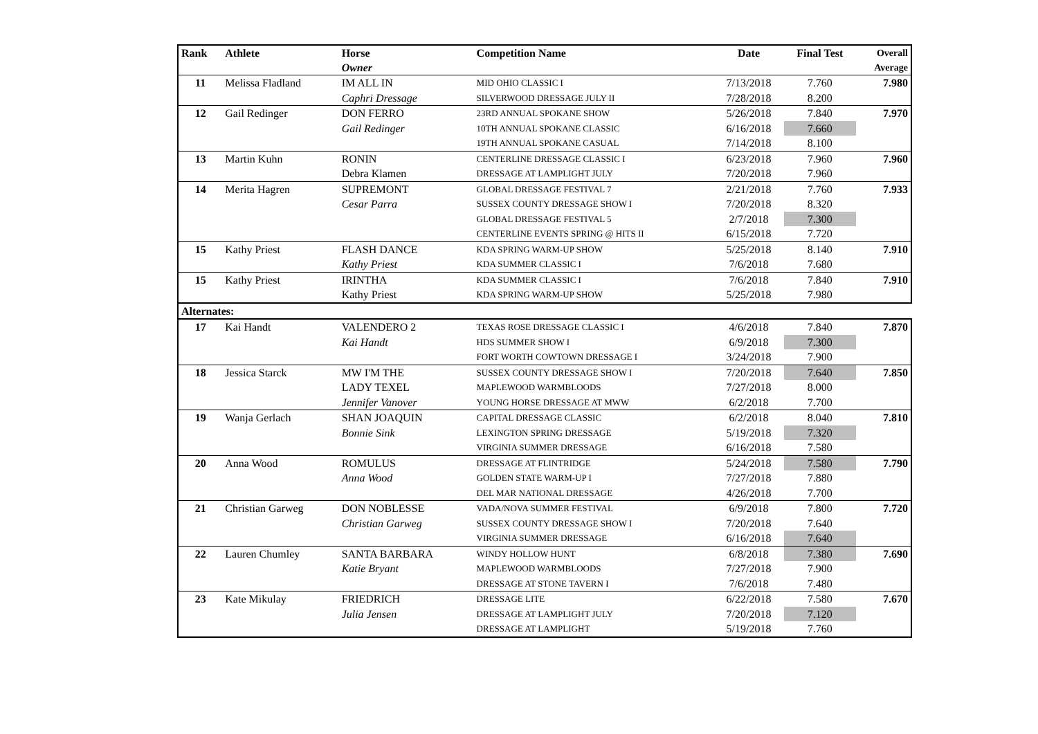| Rank | Athlete | Horse Owner | Competition Name | Date | Final Test | Overall Average |
| --- | --- | --- | --- | --- | --- | --- |
| 11 | Melissa Fladland | IM ALL IN | MID OHIO CLASSIC I | 7/13/2018 | 7.760 | 7.980 |
| | | Caphri Dressage | SILVERWOOD DRESSAGE JULY II | 7/28/2018 | 8.200 | |
| 12 | Gail Redinger | DON FERRO | 23RD ANNUAL SPOKANE SHOW | 5/26/2018 | 7.840 | 7.970 |
| | | Gail Redinger | 10TH ANNUAL SPOKANE CLASSIC | 6/16/2018 | 7.660 | |
| | | | 19TH ANNUAL SPOKANE CASUAL | 7/14/2018 | 8.100 | |
| 13 | Martin Kuhn | RONIN | CENTERLINE DRESSAGE CLASSIC I | 6/23/2018 | 7.960 | 7.960 |
| | | Debra Klamen | DRESSAGE AT LAMPLIGHT JULY | 7/20/2018 | 7.960 | |
| 14 | Merita Hagren | SUPREMONT | GLOBAL DRESSAGE FESTIVAL 7 | 2/21/2018 | 7.760 | 7.933 |
| | | Cesar Parra | SUSSEX COUNTY DRESSAGE SHOW I | 7/20/2018 | 8.320 | |
| | | | GLOBAL DRESSAGE FESTIVAL 5 | 2/7/2018 | 7.300 | |
| | | | CENTERLINE EVENTS SPRING @ HITS II | 6/15/2018 | 7.720 | |
| 15 | Kathy Priest | FLASH DANCE | KDA SPRING WARM-UP SHOW | 5/25/2018 | 8.140 | 7.910 |
| | | Kathy Priest | KDA SUMMER CLASSIC I | 7/6/2018 | 7.680 | |
| 15 | Kathy Priest | IRINTHA | KDA SUMMER CLASSIC I | 7/6/2018 | 7.840 | 7.910 |
| | | Kathy Priest | KDA SPRING WARM-UP SHOW | 5/25/2018 | 7.980 | |
| Alternates: | | | | | | |
| 17 | Kai Handt | VALENDERO 2 | TEXAS ROSE DRESSAGE CLASSIC I | 4/6/2018 | 7.840 | 7.870 |
| | | Kai Handt | HDS SUMMER SHOW I | 6/9/2018 | 7.300 | |
| | | | FORT WORTH COWTOWN DRESSAGE I | 3/24/2018 | 7.900 | |
| 18 | Jessica Starck | MW I'M THE | SUSSEX COUNTY DRESSAGE SHOW I | 7/20/2018 | 7.640 | 7.850 |
| | | LADY TEXEL | MAPLEWOOD WARMBLOODS | 7/27/2018 | 8.000 | |
| | | Jennifer Vanover | YOUNG HORSE DRESSAGE AT MWW | 6/2/2018 | 7.700 | |
| 19 | Wanja Gerlach | SHAN JOAQUIN | CAPITAL DRESSAGE CLASSIC | 6/2/2018 | 8.040 | 7.810 |
| | | Bonnie Sink | LEXINGTON SPRING DRESSAGE | 5/19/2018 | 7.320 | |
| | | | VIRGINIA SUMMER DRESSAGE | 6/16/2018 | 7.580 | |
| 20 | Anna Wood | ROMULUS | DRESSAGE AT FLINTRIDGE | 5/24/2018 | 7.580 | 7.790 |
| | | Anna Wood | GOLDEN STATE WARM-UP I | 7/27/2018 | 7.880 | |
| | | | DEL MAR NATIONAL DRESSAGE | 4/26/2018 | 7.700 | |
| 21 | Christian Garweg | DON NOBLESSE | VADA/NOVA SUMMER FESTIVAL | 6/9/2018 | 7.800 | 7.720 |
| | | Christian Garweg | SUSSEX COUNTY DRESSAGE SHOW I | 7/20/2018 | 7.640 | |
| | | | VIRGINIA SUMMER DRESSAGE | 6/16/2018 | 7.640 | |
| 22 | Lauren Chumley | SANTA BARBARA | WINDY HOLLOW HUNT | 6/8/2018 | 7.380 | 7.690 |
| | | Katie Bryant | MAPLEWOOD WARMBLOODS | 7/27/2018 | 7.900 | |
| | | | DRESSAGE AT STONE TAVERN I | 7/6/2018 | 7.480 | |
| 23 | Kate Mikulay | FRIEDRICH | DRESSAGE LITE | 6/22/2018 | 7.580 | 7.670 |
| | | Julia Jensen | DRESSAGE AT LAMPLIGHT JULY | 7/20/2018 | 7.120 | |
| | | | DRESSAGE AT LAMPLIGHT | 5/19/2018 | 7.760 | |